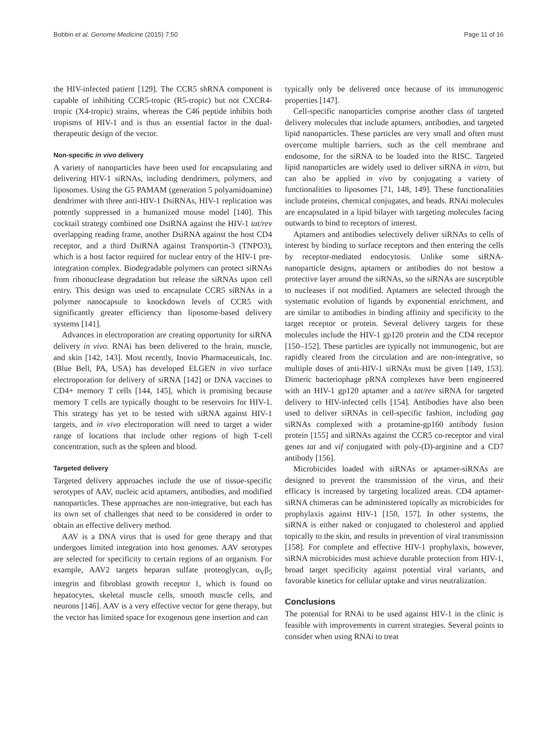Bobbin et al. Genome Medicine (2015) 7:50 Page 11 of 16
the HIV-infected patient [129]. The CCR5 shRNA component is capable of inhibiting CCR5-tropic (R5-tropic) but not CXCR4-tropic (X4-tropic) strains, whereas the C46 peptide inhibits both tropisms of HIV-1 and is thus an essential factor in the dual-therapeutic design of the vector.
Non-specific in vivo delivery
A variety of nanoparticles have been used for encapsulating and delivering HIV-1 siRNAs, including dendrimers, polymers, and liposomes. Using the G5 PAMAM (generation 5 polyamidoamine) dendrimer with three anti-HIV-1 DsiRNAs, HIV-1 replication was potently suppressed in a humanized mouse model [140]. This cocktail strategy combined one DsiRNA against the HIV-1 tat/rev overlapping reading frame, another DsiRNA against the host CD4 receptor, and a third DsiRNA against Transportin-3 (TNPO3), which is a host factor required for nuclear entry of the HIV-1 pre-integration complex. Biodegradable polymers can protect siRNAs from ribonuclease degradation but release the siRNAs upon cell entry. This design was used to encapsulate CCR5 siRNAs in a polymer nanocapsule to knockdown levels of CCR5 with significantly greater efficiency than liposome-based delivery systems [141].
Advances in electroporation are creating opportunity for siRNA delivery in vivo. RNAi has been delivered to the brain, muscle, and skin [142, 143]. Most recently, Inovio Pharmaceuticals, Inc. (Blue Bell, PA, USA) has developed ELGEN in vivo surface electroporation for delivery of siRNA [142] or DNA vaccines to CD4+ memory T cells [144, 145], which is promising because memory T cells are typically thought to be reservoirs for HIV-1. This strategy has yet to be tested with siRNA against HIV-1 targets, and in vivo electroporation will need to target a wider range of locations that include other regions of high T-cell concentration, such as the spleen and blood.
Targeted delivery
Targeted delivery approaches include the use of tissue-specific serotypes of AAV, nucleic acid aptamers, antibodies, and modified nanoparticles. These approaches are non-integrative, but each has its own set of challenges that need to be considered in order to obtain an effective delivery method.
AAV is a DNA virus that is used for gene therapy and that undergoes limited integration into host genomes. AAV serotypes are selected for specificity to certain regions of an organism. For example, AAV2 targets heparan sulfate proteoglycan, α<sub>V</sub>β<sub>5</sub> integrin and fibroblast growth receptor 1, which is found on hepatocytes, skeletal muscle cells, smooth muscle cells, and neurons [146]. AAV is a very effective vector for gene therapy, but the vector has limited space for exogenous gene insertion and can
typically only be delivered once because of its immunogenic properties [147].
Cell-specific nanoparticles comprise another class of targeted delivery molecules that include aptamers, antibodies, and targeted lipid nanoparticles. These particles are very small and often must overcome multiple barriers, such as the cell membrane and endosome, for the siRNA to be loaded into the RISC. Targeted lipid nanoparticles are widely used to deliver siRNA in vitro, but can also be applied in vivo by conjugating a variety of functionalities to liposomes [71, 148, 149]. These functionalities include proteins, chemical conjugates, and beads. RNAi molecules are encapsulated in a lipid bilayer with targeting molecules facing outwards to bind to receptors of interest.
Aptamers and antibodies selectively deliver siRNAs to cells of interest by binding to surface receptors and then entering the cells by receptor-mediated endocytosis. Unlike some siRNA-nanoparticle designs, aptamers or antibodies do not bestow a protective layer around the siRNAs, so the siRNAs are susceptible to nucleases if not modified. Aptamers are selected through the systematic evolution of ligands by exponential enrichment, and are similar to antibodies in binding affinity and specificity to the target receptor or protein. Several delivery targets for these molecules include the HIV-1 gp120 protein and the CD4 receptor [150–152]. These particles are typically not immunogenic, but are rapidly cleared from the circulation and are non-integrative, so multiple doses of anti-HIV-1 siRNAs must be given [149, 153]. Dimeric bacteriophage pRNA complexes have been engineered with an HIV-1 gp120 aptamer and a tat/rev siRNA for targeted delivery to HIV-infected cells [154]. Antibodies have also been used to deliver siRNAs in cell-specific fashion, including gag siRNAs complexed with a protamine-gp160 antibody fusion protein [155] and siRNAs against the CCR5 co-receptor and viral genes tat and vif conjugated with poly-(D)-arginine and a CD7 antibody [156].
Microbicides loaded with siRNAs or aptamer-siRNAs are designed to prevent the transmission of the virus, and their efficacy is increased by targeting localized areas. CD4 aptamer-siRNA chimeras can be administered topically as microbicides for prophylaxis against HIV-1 [150, 157]. In other systems, the siRNA is either naked or conjugated to cholesterol and applied topically to the skin, and results in prevention of viral transmission [158]. For complete and effective HIV-1 prophylaxis, however, siRNA microbicides must achieve durable protection from HIV-1, broad target specificity against potential viral variants, and favorable kinetics for cellular uptake and virus neutralization.
Conclusions
The potential for RNAi to be used against HIV-1 in the clinic is feasible with improvements in current strategies. Several points to consider when using RNAi to treat